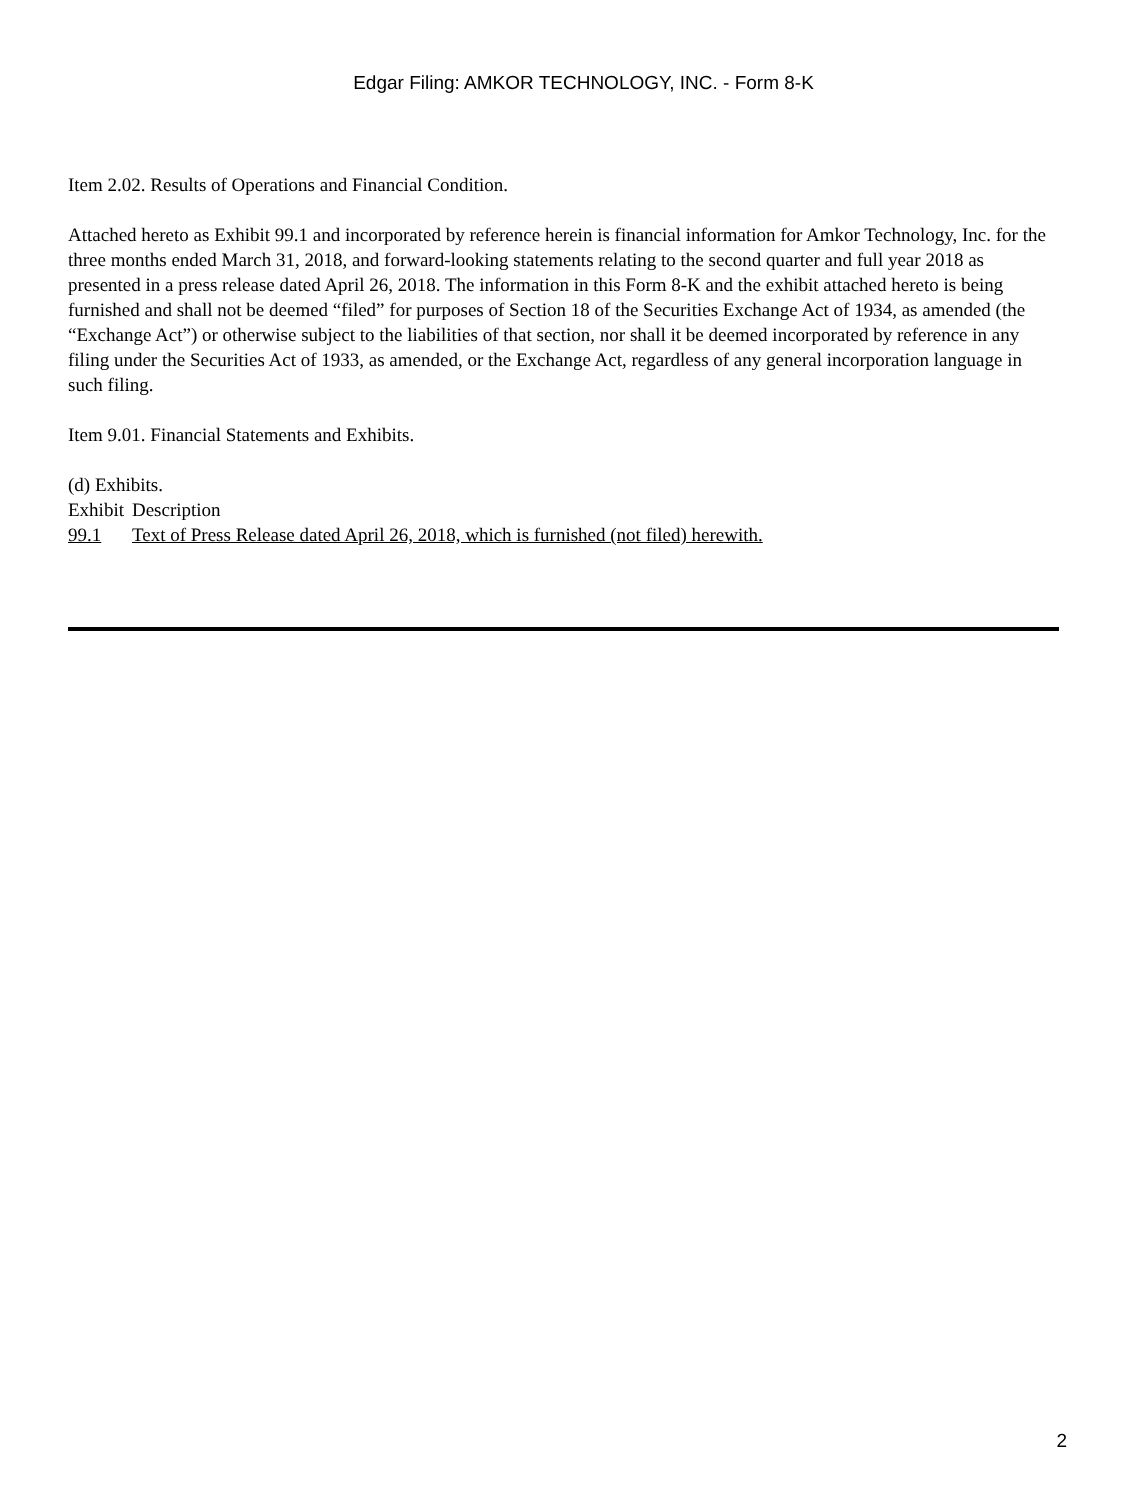Edgar Filing: AMKOR TECHNOLOGY, INC. - Form 8-K
Item 2.02. Results of Operations and Financial Condition.
Attached hereto as Exhibit 99.1 and incorporated by reference herein is financial information for Amkor Technology, Inc. for the three months ended March 31, 2018, and forward-looking statements relating to the second quarter and full year 2018 as presented in a press release dated April 26, 2018. The information in this Form 8-K and the exhibit attached hereto is being furnished and shall not be deemed “filed” for purposes of Section 18 of the Securities Exchange Act of 1934, as amended (the “Exchange Act”) or otherwise subject to the liabilities of that section, nor shall it be deemed incorporated by reference in any filing under the Securities Act of 1933, as amended, or the Exchange Act, regardless of any general incorporation language in such filing.
Item 9.01. Financial Statements and Exhibits.
(d) Exhibits.
| Exhibit | Description |
| --- | --- |
| 99.1 | Text of Press Release dated April 26, 2018, which is furnished (not filed) herewith. |
2